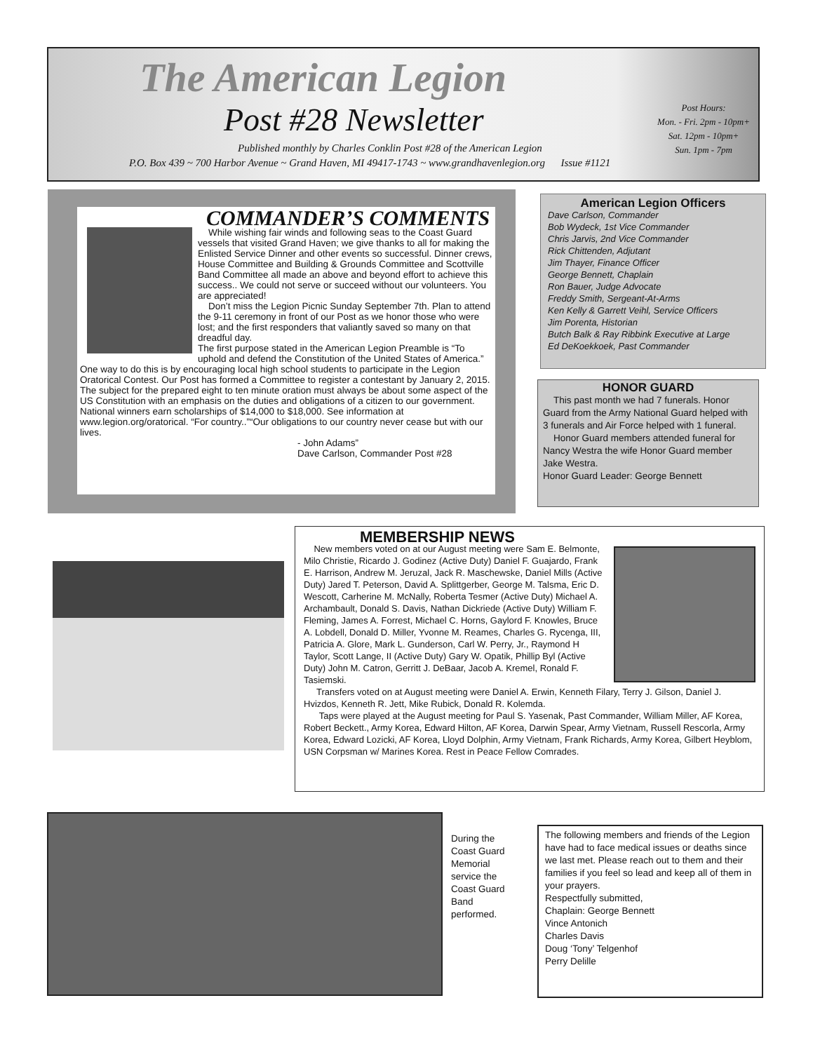The American Legion
Post #28 Newsletter
Published monthly by Charles Conklin Post #28 of the American Legion
P.O. Box 439 ~ 700 Harbor Avenue ~ Grand Haven, MI 49417-1743 ~ www.grandhavenlegion.org Issue #1121
Post Hours:
Mon. - Fri. 2pm - 10pm+
Sat. 12pm - 10pm+
Sun. 1pm - 7pm
COMMANDER’S COMMENTS
While wishing fair winds and following seas to the Coast Guard vessels that visited Grand Haven; we give thanks to all for making the Enlisted Service Dinner and other events so successful. Dinner crews, House Committee and Building & Grounds Committee and Scottville Band Committee all made an above and beyond effort to achieve this success.. We could not serve or succeed without our volunteers. You are appreciated!
Don’t miss the Legion Picnic Sunday September 7th. Plan to attend the 9-11 ceremony in front of our Post as we honor those who were lost; and the first responders that valiantly saved so many on that dreadful day.
The first purpose stated in the American Legion Preamble is “To uphold and defend the Constitution of the United States of America.” One way to do this is by encouraging local high school students to participate in the Legion Oratorical Contest. Our Post has formed a Committee to register a contestant by January 2, 2015. The subject for the prepared eight to ten minute oration must always be about some aspect of the US Constitution with an emphasis on the duties and obligations of a citizen to our government. National winners earn scholarships of $14,000 to $18,000. See information at www.legion.org/oratorical. “For country..”“Our obligations to our country never cease but with our lives.
- John Adams”
Dave Carlson, Commander Post #28
American Legion Officers
Dave Carlson, Commander
Bob Wydeck, 1st Vice Commander
Chris Jarvis, 2nd Vice Commander
Rick Chittenden, Adjutant
Jim Thayer, Finance Officer
George Bennett, Chaplain
Ron Bauer, Judge Advocate
Freddy Smith, Sergeant-At-Arms
Ken Kelly & Garrett Veihl, Service Officers
Jim Porenta, Historian
Butch Balk & Ray Ribbink Executive at Large
Ed DeKoekkoek, Past Commander
HONOR GUARD
This past month we had 7 funerals. Honor Guard from the Army National Guard helped with 3 funerals and Air Force helped with 1 funeral.
Honor Guard members attended funeral for Nancy Westra the wife Honor Guard member Jake Westra.
Honor Guard Leader: George Bennett
MEMBERSHIP NEWS
New members voted on at our August meeting were Sam E. Belmonte, Milo Christie, Ricardo J. Godinez (Active Duty) Daniel F. Guajardo, Frank E. Harrison, Andrew M. Jeruzal, Jack R. Maschewske, Daniel Mills (Active Duty) Jared T. Peterson, David A. Splittgerber, George M. Talsma, Eric D. Wescott, Carherine M. McNally, Roberta Tesmer (Active Duty) Michael A. Archambault, Donald S. Davis, Nathan Dickriede (Active Duty) William F. Fleming, James A. Forrest, Michael C. Horns, Gaylord F. Knowles, Bruce A. Lobdell, Donald D. Miller, Yvonne M. Reames, Charles G. Rycenga, III, Patricia A. Glore, Mark L. Gunderson, Carl W. Perry, Jr., Raymond H Taylor, Scott Lange, II (Active Duty) Gary W. Opatik, Phillip Byl (Active Duty) John M. Catron, Gerritt J. DeBaar, Jacob A. Kremel, Ronald F. Tasiemski.
Transfers voted on at August meeting were Daniel A. Erwin, Kenneth Filary, Terry J. Gilson, Daniel J. Hvizdos, Kenneth R. Jett, Mike Rubick, Donald R. Kolemda.
Taps were played at the August meeting for Paul S. Yasenak, Past Commander, William Miller, AF Korea, Robert Beckett., Army Korea, Edward Hilton, AF Korea, Darwin Spear, Army Vietnam, Russell Rescorla, Army Korea, Edward Lozicki, AF Korea, Lloyd Dolphin, Army Vietnam, Frank Richards, Army Korea, Gilbert Heyblom, USN Corpsman w/ Marines Korea. Rest in Peace Fellow Comrades.
During the Coast Guard Memorial service the Coast Guard Band performed.
The following members and friends of the Legion have had to face medical issues or deaths since we last met. Please reach out to them and their families if you feel so lead and keep all of them in your prayers.
Respectfully submitted,
Chaplain: George Bennett
Vince Antonich
Charles Davis
Doug ‘Tony’ Telgenhof
Perry Delille